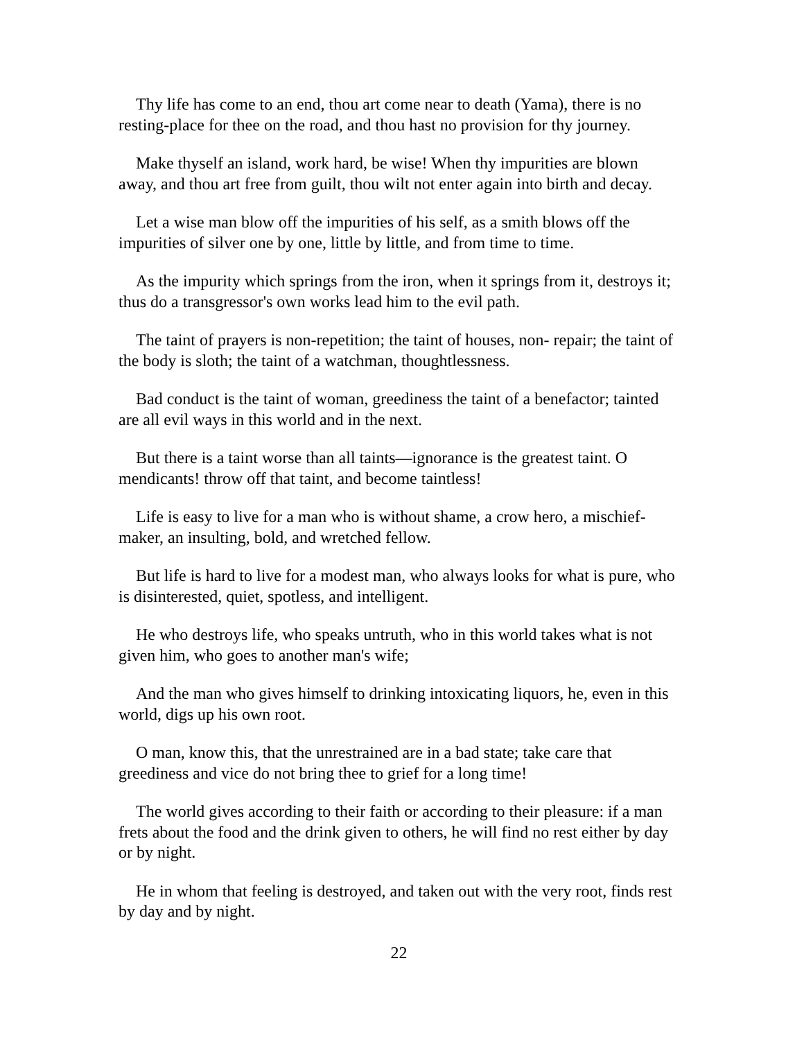Thy life has come to an end, thou art come near to death (Yama), there is no resting-place for thee on the road, and thou hast no provision for thy journey.
Make thyself an island, work hard, be wise! When thy impurities are blown away, and thou art free from guilt, thou wilt not enter again into birth and decay.
Let a wise man blow off the impurities of his self, as a smith blows off the impurities of silver one by one, little by little, and from time to time.
As the impurity which springs from the iron, when it springs from it, destroys it; thus do a transgressor's own works lead him to the evil path.
The taint of prayers is non-repetition; the taint of houses, non- repair; the taint of the body is sloth; the taint of a watchman, thoughtlessness.
Bad conduct is the taint of woman, greediness the taint of a benefactor; tainted are all evil ways in this world and in the next.
But there is a taint worse than all taints—ignorance is the greatest taint. O mendicants! throw off that taint, and become taintless!
Life is easy to live for a man who is without shame, a crow hero, a mischief-maker, an insulting, bold, and wretched fellow.
But life is hard to live for a modest man, who always looks for what is pure, who is disinterested, quiet, spotless, and intelligent.
He who destroys life, who speaks untruth, who in this world takes what is not given him, who goes to another man's wife;
And the man who gives himself to drinking intoxicating liquors, he, even in this world, digs up his own root.
O man, know this, that the unrestrained are in a bad state; take care that greediness and vice do not bring thee to grief for a long time!
The world gives according to their faith or according to their pleasure: if a man frets about the food and the drink given to others, he will find no rest either by day or by night.
He in whom that feeling is destroyed, and taken out with the very root, finds rest by day and by night.
22